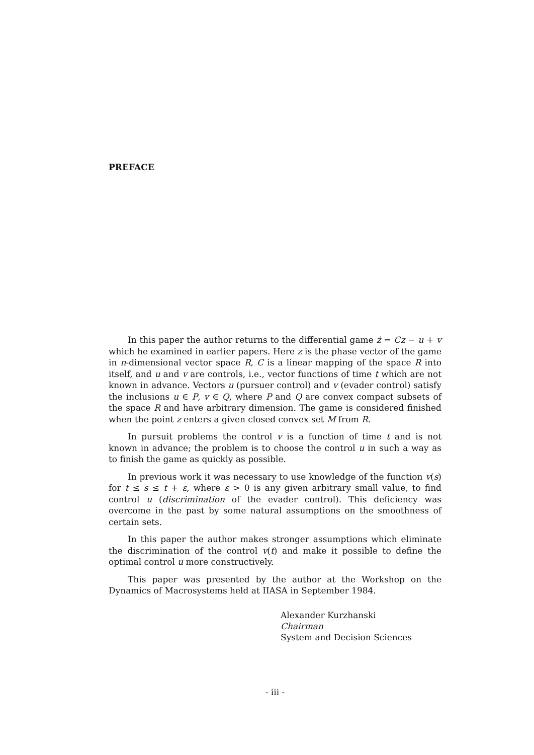PREFACE
In this paper the author returns to the differential game ż = Cz − u + v which he examined in earlier papers. Here z is the phase vector of the game in n-dimensional vector space R, C is a linear mapping of the space R into itself, and u and v are controls, i.e., vector functions of time t which are not known in advance. Vectors u (pursuer control) and v (evader control) satisfy the inclusions u ∈ P, v ∈ Q, where P and Q are convex compact subsets of the space R and have arbitrary dimension. The game is considered finished when the point z enters a given closed convex set M from R.
In pursuit problems the control v is a function of time t and is not known in advance; the problem is to choose the control u in such a way as to finish the game as quickly as possible.
In previous work it was necessary to use knowledge of the function v(s) for t ≤ s ≤ t + ε, where ε > 0 is any given arbitrary small value, to find control u (discrimination of the evader control). This deficiency was overcome in the past by some natural assumptions on the smoothness of certain sets.
In this paper the author makes stronger assumptions which eliminate the discrimination of the control v(t) and make it possible to define the optimal control u more constructively.
This paper was presented by the author at the Workshop on the Dynamics of Macrosystems held at IIASA in September 1984.
Alexander Kurzhanski
Chairman
System and Decision Sciences
- iii -